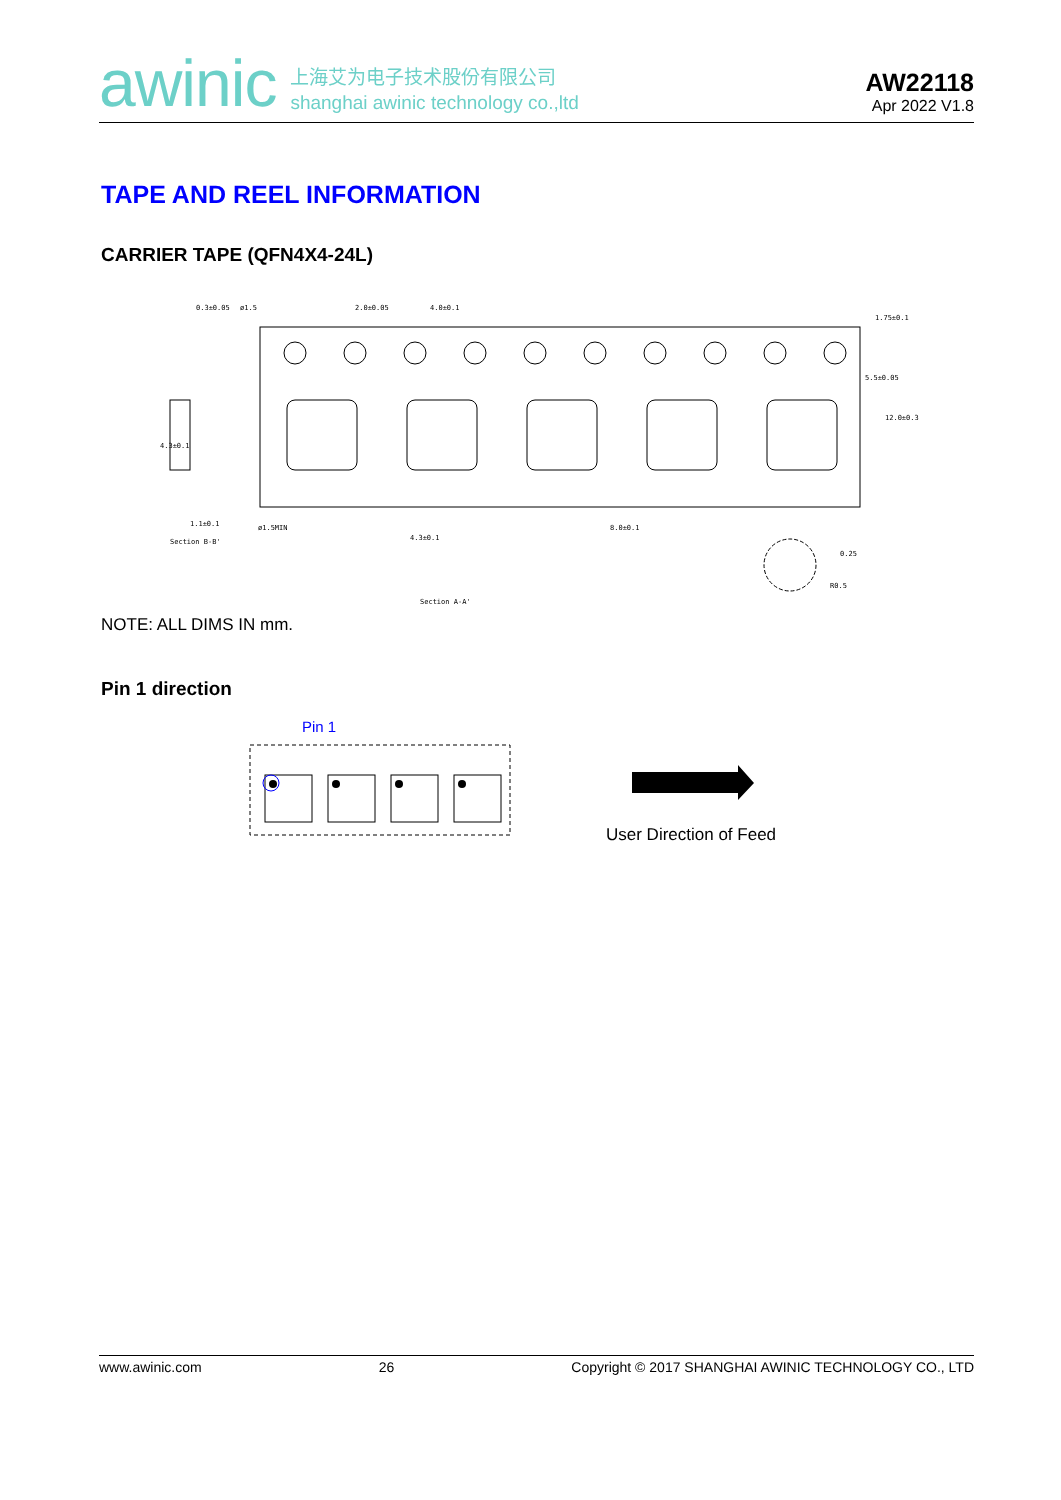awinic
上海艾为电子技术股份有限公司
shanghai awinic technology co.,ltd
AW22118
Apr 2022 V1.8
TAPE AND REEL INFORMATION
CARRIER TAPE (QFN4X4-24L)
0.3±0.05
ø1.5
2.0±0.05
4.0±0.1
1.75±0.1
4.3±0.1
1.1±0.1
Section B-B'
ø1.5MIN
8.0±0.1
4.3±0.1
Section A-A'
0.25
R0.5
5.5±0.05
12.0±0.3
NOTE: ALL DIMS IN mm.
Pin 1 direction
Pin 1
User Direction of Feed
www.awinic.com 26 Copyright © 2017 SHANGHAI AWINIC TECHNOLOGY CO., LTD